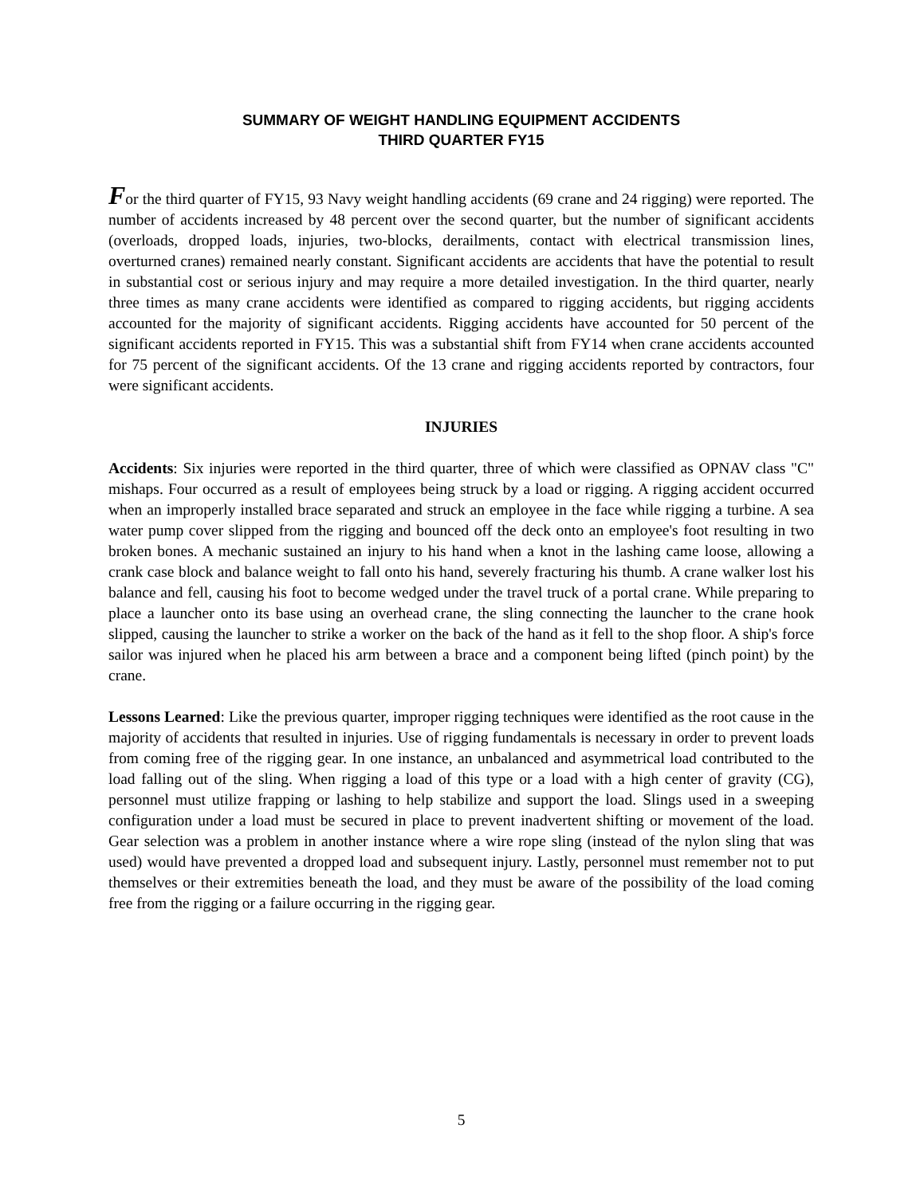SUMMARY OF WEIGHT HANDLING EQUIPMENT ACCIDENTS
THIRD QUARTER FY15
For the third quarter of FY15, 93 Navy weight handling accidents (69 crane and 24 rigging) were reported. The number of accidents increased by 48 percent over the second quarter, but the number of significant accidents (overloads, dropped loads, injuries, two-blocks, derailments, contact with electrical transmission lines, overturned cranes) remained nearly constant. Significant accidents are accidents that have the potential to result in substantial cost or serious injury and may require a more detailed investigation. In the third quarter, nearly three times as many crane accidents were identified as compared to rigging accidents, but rigging accidents accounted for the majority of significant accidents. Rigging accidents have accounted for 50 percent of the significant accidents reported in FY15. This was a substantial shift from FY14 when crane accidents accounted for 75 percent of the significant accidents. Of the 13 crane and rigging accidents reported by contractors, four were significant accidents.
INJURIES
Accidents: Six injuries were reported in the third quarter, three of which were classified as OPNAV class "C" mishaps. Four occurred as a result of employees being struck by a load or rigging. A rigging accident occurred when an improperly installed brace separated and struck an employee in the face while rigging a turbine. A sea water pump cover slipped from the rigging and bounced off the deck onto an employee's foot resulting in two broken bones. A mechanic sustained an injury to his hand when a knot in the lashing came loose, allowing a crank case block and balance weight to fall onto his hand, severely fracturing his thumb. A crane walker lost his balance and fell, causing his foot to become wedged under the travel truck of a portal crane. While preparing to place a launcher onto its base using an overhead crane, the sling connecting the launcher to the crane hook slipped, causing the launcher to strike a worker on the back of the hand as it fell to the shop floor. A ship's force sailor was injured when he placed his arm between a brace and a component being lifted (pinch point) by the crane.
Lessons Learned: Like the previous quarter, improper rigging techniques were identified as the root cause in the majority of accidents that resulted in injuries. Use of rigging fundamentals is necessary in order to prevent loads from coming free of the rigging gear. In one instance, an unbalanced and asymmetrical load contributed to the load falling out of the sling. When rigging a load of this type or a load with a high center of gravity (CG), personnel must utilize frapping or lashing to help stabilize and support the load. Slings used in a sweeping configuration under a load must be secured in place to prevent inadvertent shifting or movement of the load. Gear selection was a problem in another instance where a wire rope sling (instead of the nylon sling that was used) would have prevented a dropped load and subsequent injury. Lastly, personnel must remember not to put themselves or their extremities beneath the load, and they must be aware of the possibility of the load coming free from the rigging or a failure occurring in the rigging gear.
5